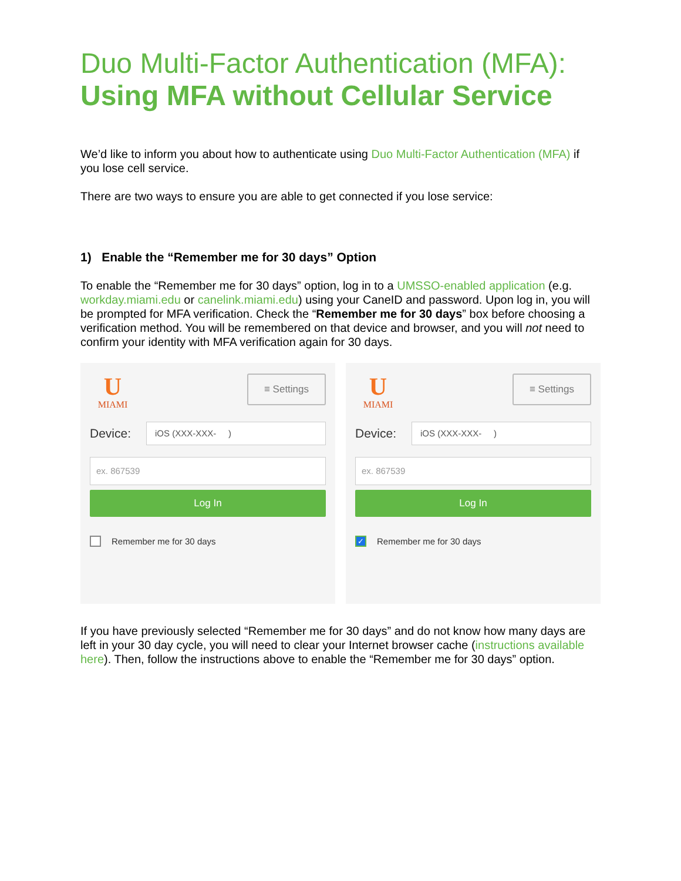Duo Multi-Factor Authentication (MFA):
Using MFA without Cellular Service
We’d like to inform you about how to authenticate using Duo Multi-Factor Authentication (MFA) if you lose cell service.
There are two ways to ensure you are able to get connected if you lose service:
1) Enable the “Remember me for 30 days” Option
To enable the “Remember me for 30 days” option, log in to a UMSSO-enabled application (e.g. workday.miami.edu or canelink.miami.edu) using your CaneID and password. Upon log in, you will be prompted for MFA verification. Check the “Remember me for 30 days” box before choosing a verification method. You will be remembered on that device and browser, and you will not need to confirm your identity with MFA verification again for 30 days.
U
MIAMI
≡ Settings
Device:
iOS (XXX-XXX- )
ex. 867539
Log In
Remember me for 30 days
U
MIAMI
≡ Settings
Device:
iOS (XXX-XXX- )
ex. 867539
Log In
✓
Remember me for 30 days
If you have previously selected “Remember me for 30 days” and do not know how many days are left in your 30 day cycle, you will need to clear your Internet browser cache (instructions available here). Then, follow the instructions above to enable the “Remember me for 30 days” option.